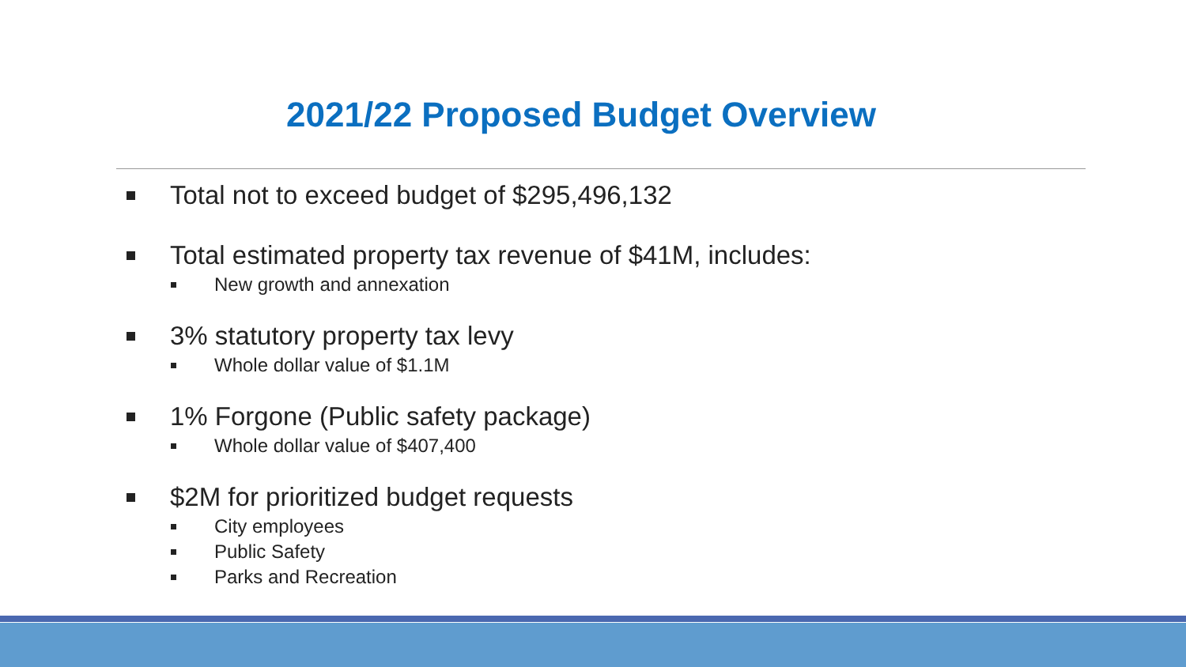2021/22 Proposed Budget Overview
Total not to exceed budget of $295,496,132
Total estimated property tax revenue of $41M, includes:
New growth and annexation
3% statutory property tax levy
Whole dollar value of $1.1M
1% Forgone (Public safety package)
Whole dollar value of $407,400
$2M for prioritized budget requests
City employees
Public Safety
Parks and Recreation